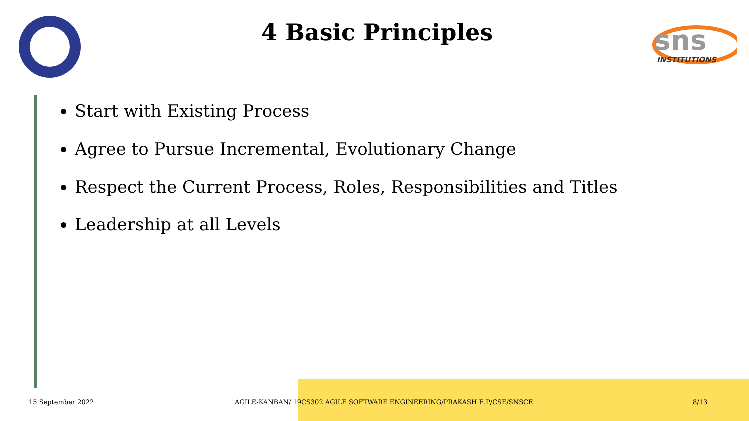sns
INSTITUTIONS
4 Basic Principles
Start with Existing Process
Agree to Pursue Incremental, Evolutionary Change
Respect the Current Process, Roles, Responsibilities and Titles
Leadership at all Levels
15 September 2022
AGILE-KANBAN/ 19CS302 AGILE SOFTWARE ENGINEERING/PRAKASH E.P/CSE/SNSCE
8/13